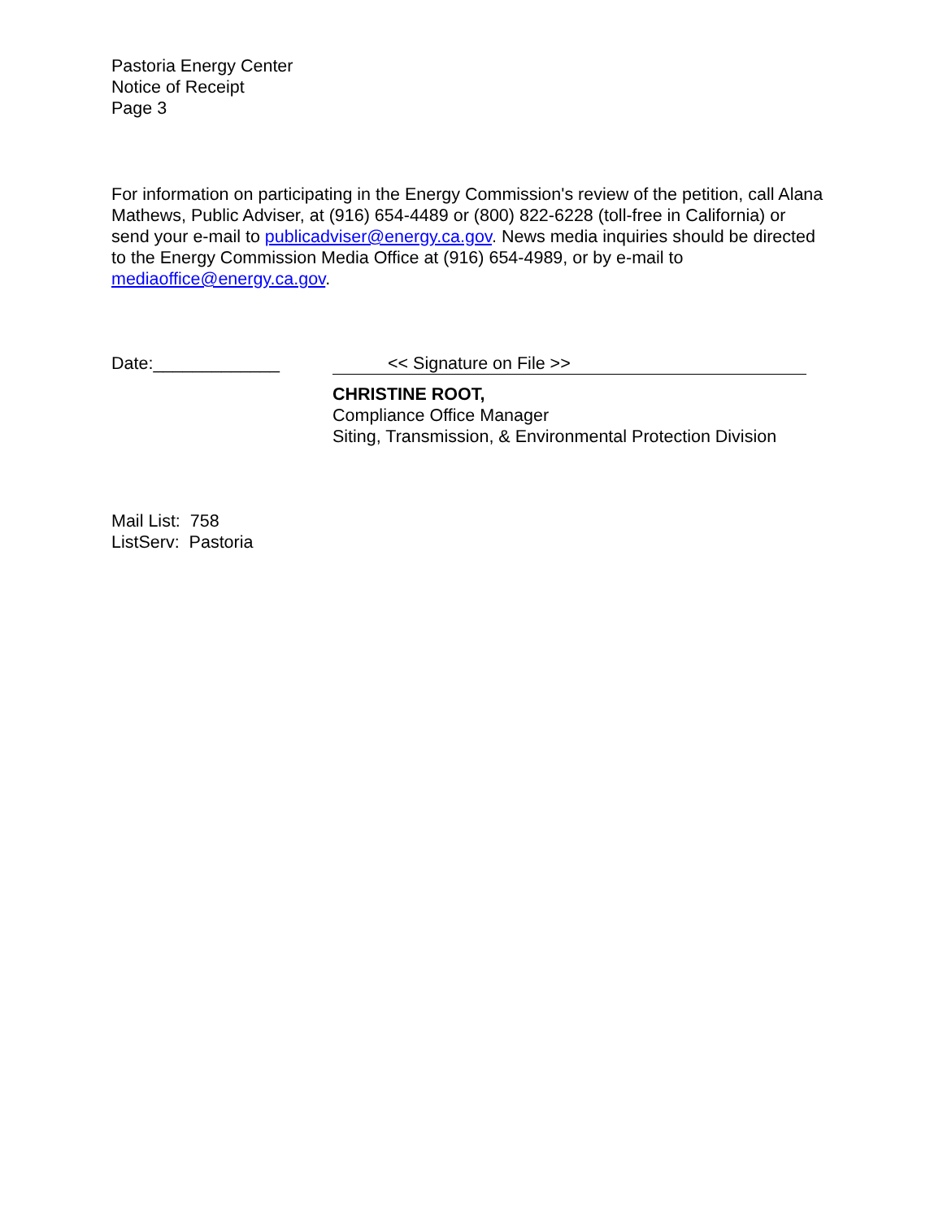Pastoria Energy Center
Notice of Receipt
Page 3
For information on participating in the Energy Commission's review of the petition, call Alana Mathews, Public Adviser, at (916) 654-4489 or (800) 822-6228 (toll-free in California) or send your e-mail to publicadviser@energy.ca.gov. News media inquiries should be directed to the Energy Commission Media Office at (916) 654-4989, or by e-mail to mediaoffice@energy.ca.gov.
Date:_____________ << Signature on File >>
CHRISTINE ROOT,
Compliance Office Manager
Siting, Transmission, & Environmental Protection Division
Mail List: 758
ListServ: Pastoria